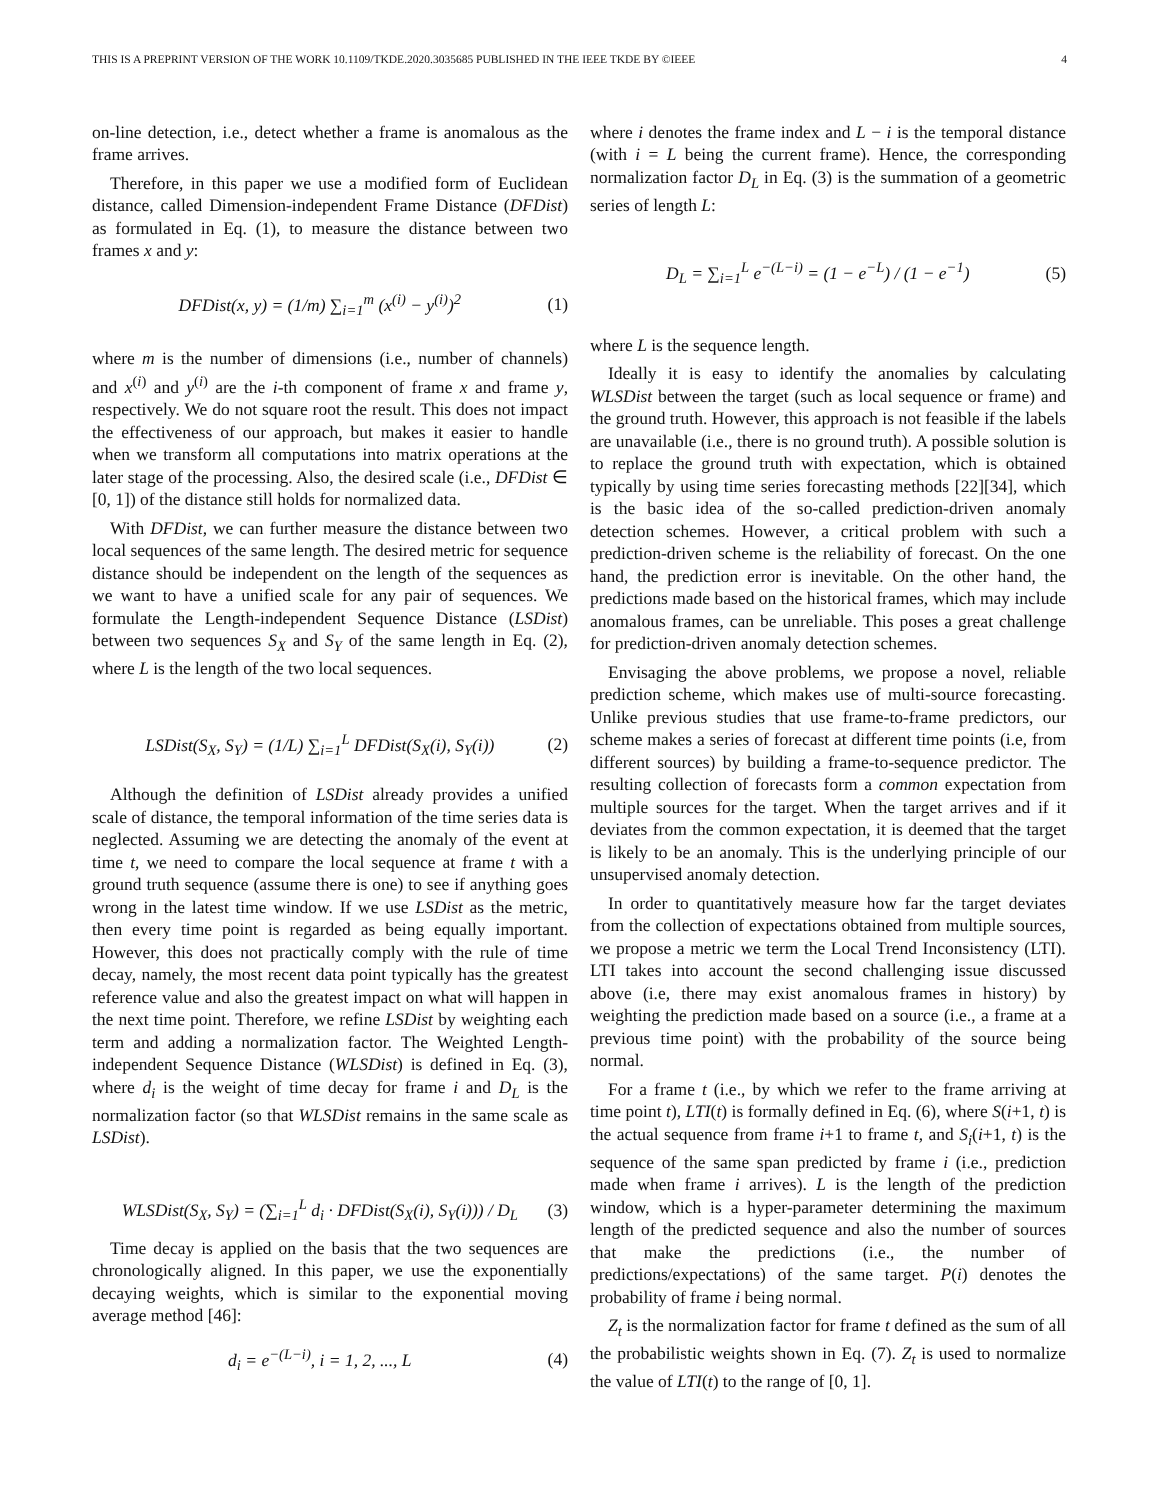THIS IS A PREPRINT VERSION OF THE WORK 10.1109/TKDE.2020.3035685 PUBLISHED IN THE IEEE TKDE BY ©IEEE 4
on-line detection, i.e., detect whether a frame is anomalous as the frame arrives.
Therefore, in this paper we use a modified form of Euclidean distance, called Dimension-independent Frame Distance (DFDist) as formulated in Eq. (1), to measure the distance between two frames x and y:
DFDist(x, y) = (1/m) ∑<sub>i=1</sub><sup>m</sup> (x<sup>(i)</sup> − y<sup>(i)</sup>)<sup>2</sup> (1)
where m is the number of dimensions (i.e., number of channels) and x<sup>(i)</sup> and y<sup>(i)</sup> are the i-th component of frame x and frame y, respectively. We do not square root the result. This does not impact the effectiveness of our approach, but makes it easier to handle when we transform all computations into matrix operations at the later stage of the processing. Also, the desired scale (i.e., DFDist ∈ [0, 1]) of the distance still holds for normalized data.
With DFDist, we can further measure the distance between two local sequences of the same length. The desired metric for sequence distance should be independent on the length of the sequences as we want to have a unified scale for any pair of sequences. We formulate the Length-independent Sequence Distance (LSDist) between two sequences S<sub>X</sub> and S<sub>Y</sub> of the same length in Eq. (2), where L is the length of the two local sequences.
LSDist(S<sub>X</sub>, S<sub>Y</sub>) = (1/L) ∑<sub>i=1</sub><sup>L</sup> DFDist(S<sub>X</sub>(i), S<sub>Y</sub>(i)) (2)
Although the definition of LSDist already provides a unified scale of distance, the temporal information of the time series data is neglected. Assuming we are detecting the anomaly of the event at time t, we need to compare the local sequence at frame t with a ground truth sequence (assume there is one) to see if anything goes wrong in the latest time window. If we use LSDist as the metric, then every time point is regarded as being equally important. However, this does not practically comply with the rule of time decay, namely, the most recent data point typically has the greatest reference value and also the greatest impact on what will happen in the next time point. Therefore, we refine LSDist by weighting each term and adding a normalization factor. The Weighted Length-independent Sequence Distance (WLSDist) is defined in Eq. (3), where d<sub>i</sub> is the weight of time decay for frame i and D<sub>L</sub> is the normalization factor (so that WLSDist remains in the same scale as LSDist).
WLSDist(S<sub>X</sub>, S<sub>Y</sub>) = (∑<sub>i=1</sub><sup>L</sup> d<sub>i</sub> · DFDist(S<sub>X</sub>(i), S<sub>Y</sub>(i))) / D<sub>L</sub> (3)
Time decay is applied on the basis that the two sequences are chronologically aligned. In this paper, we use the exponentially decaying weights, which is similar to the exponential moving average method [46]:
d<sub>i</sub> = e<sup>−(L−i)</sup>, i = 1, 2, ..., L (4)
where i denotes the frame index and L − i is the temporal distance (with i = L being the current frame). Hence, the corresponding normalization factor D<sub>L</sub> in Eq. (3) is the summation of a geometric series of length L:
D<sub>L</sub> = ∑<sub>i=1</sub><sup>L</sup> e<sup>−(L−i)</sup> = (1 − e<sup>−L</sup>) / (1 − e<sup>−1</sup>) (5)
where L is the sequence length.
Ideally it is easy to identify the anomalies by calculating WLSDist between the target (such as local sequence or frame) and the ground truth. However, this approach is not feasible if the labels are unavailable (i.e., there is no ground truth). A possible solution is to replace the ground truth with expectation, which is obtained typically by using time series forecasting methods [22][34], which is the basic idea of the so-called prediction-driven anomaly detection schemes. However, a critical problem with such a prediction-driven scheme is the reliability of forecast. On the one hand, the prediction error is inevitable. On the other hand, the predictions made based on the historical frames, which may include anomalous frames, can be unreliable. This poses a great challenge for prediction-driven anomaly detection schemes.
Envisaging the above problems, we propose a novel, reliable prediction scheme, which makes use of multi-source forecasting. Unlike previous studies that use frame-to-frame predictors, our scheme makes a series of forecast at different time points (i.e, from different sources) by building a frame-to-sequence predictor. The resulting collection of forecasts form a common expectation from multiple sources for the target. When the target arrives and if it deviates from the common expectation, it is deemed that the target is likely to be an anomaly. This is the underlying principle of our unsupervised anomaly detection.
In order to quantitatively measure how far the target deviates from the collection of expectations obtained from multiple sources, we propose a metric we term the Local Trend Inconsistency (LTI). LTI takes into account the second challenging issue discussed above (i.e, there may exist anomalous frames in history) by weighting the prediction made based on a source (i.e., a frame at a previous time point) with the probability of the source being normal.
For a frame t (i.e., by which we refer to the frame arriving at time point t), LTI(t) is formally defined in Eq. (6), where S(i+1, t) is the actual sequence from frame i+1 to frame t, and S<sub>i</sub>(i+1, t) is the sequence of the same span predicted by frame i (i.e., prediction made when frame i arrives). L is the length of the prediction window, which is a hyper-parameter determining the maximum length of the predicted sequence and also the number of sources that make the predictions (i.e., the number of predictions/expectations) of the same target. P(i) denotes the probability of frame i being normal.
Z<sub>t</sub> is the normalization factor for frame t defined as the sum of all the probabilistic weights shown in Eq. (7). Z<sub>t</sub> is used to normalize the value of LTI(t) to the range of [0, 1].